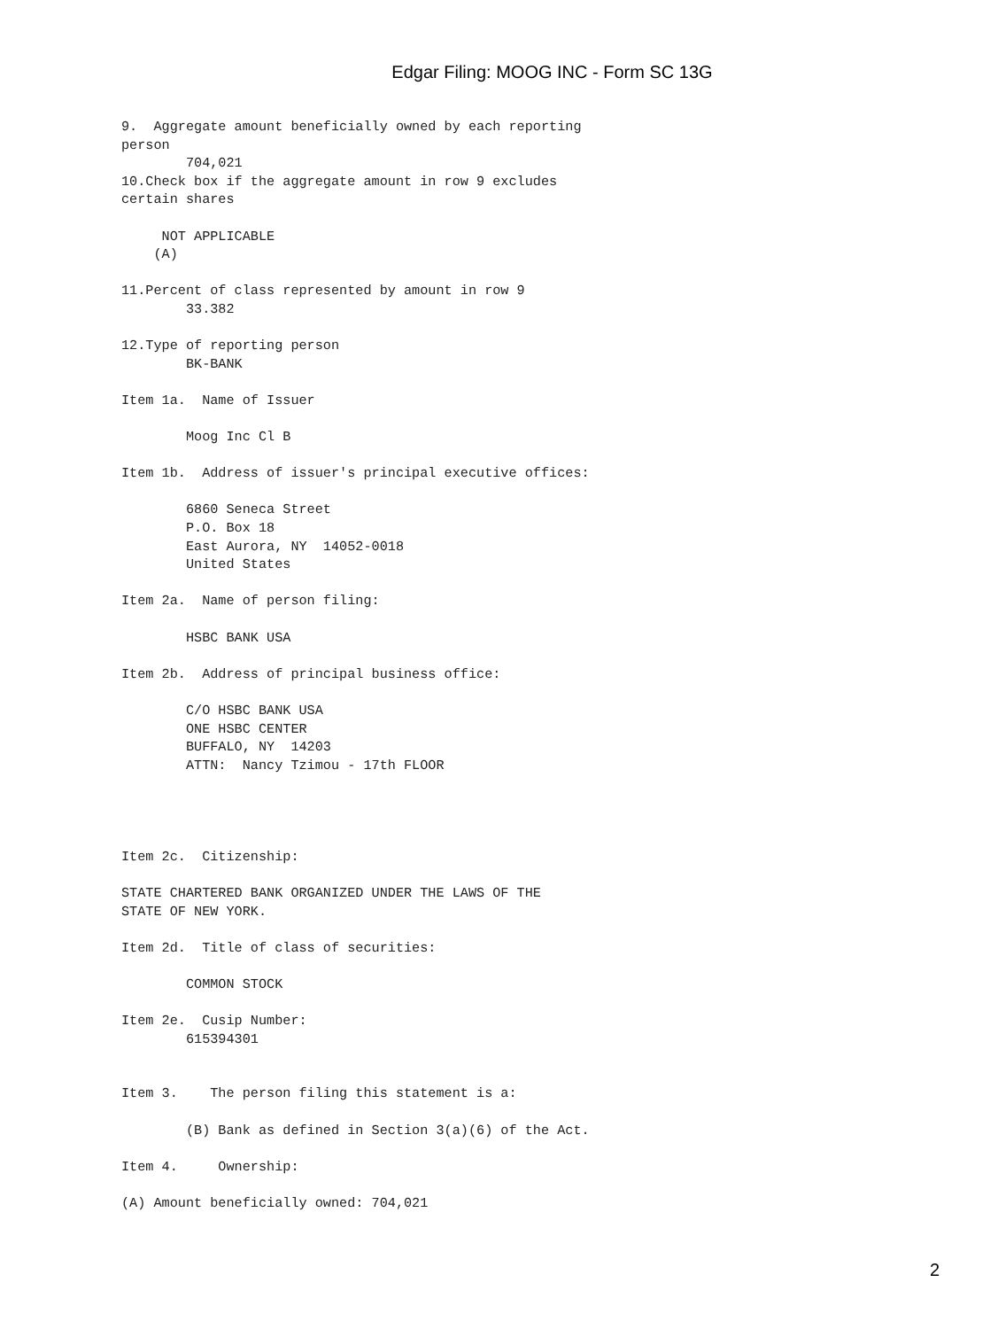Edgar Filing: MOOG INC - Form SC 13G
9.  Aggregate amount beneficially owned by each reporting
person
        704,021
10.Check box if the aggregate amount in row 9 excludes
certain shares

     NOT APPLICABLE
    (A)

11.Percent of class represented by amount in row 9
        33.382

12.Type of reporting person
        BK-BANK

Item 1a.  Name of Issuer

        Moog Inc Cl B

Item 1b.  Address of issuer's principal executive offices:

        6860 Seneca Street
        P.O. Box 18
        East Aurora, NY  14052-0018
        United States

Item 2a.  Name of person filing:

        HSBC BANK USA

Item 2b.  Address of principal business office:

        C/O HSBC BANK USA
        ONE HSBC CENTER
        BUFFALO, NY  14203
        ATTN:  Nancy Tzimou - 17th FLOOR




Item 2c.  Citizenship:

STATE CHARTERED BANK ORGANIZED UNDER THE LAWS OF THE
STATE OF NEW YORK.

Item 2d.  Title of class of securities:

        COMMON STOCK

Item 2e.  Cusip Number:
        615394301


Item 3.    The person filing this statement is a:

        (B) Bank as defined in Section 3(a)(6) of the Act.

Item 4.     Ownership:

(A) Amount beneficially owned: 704,021
2